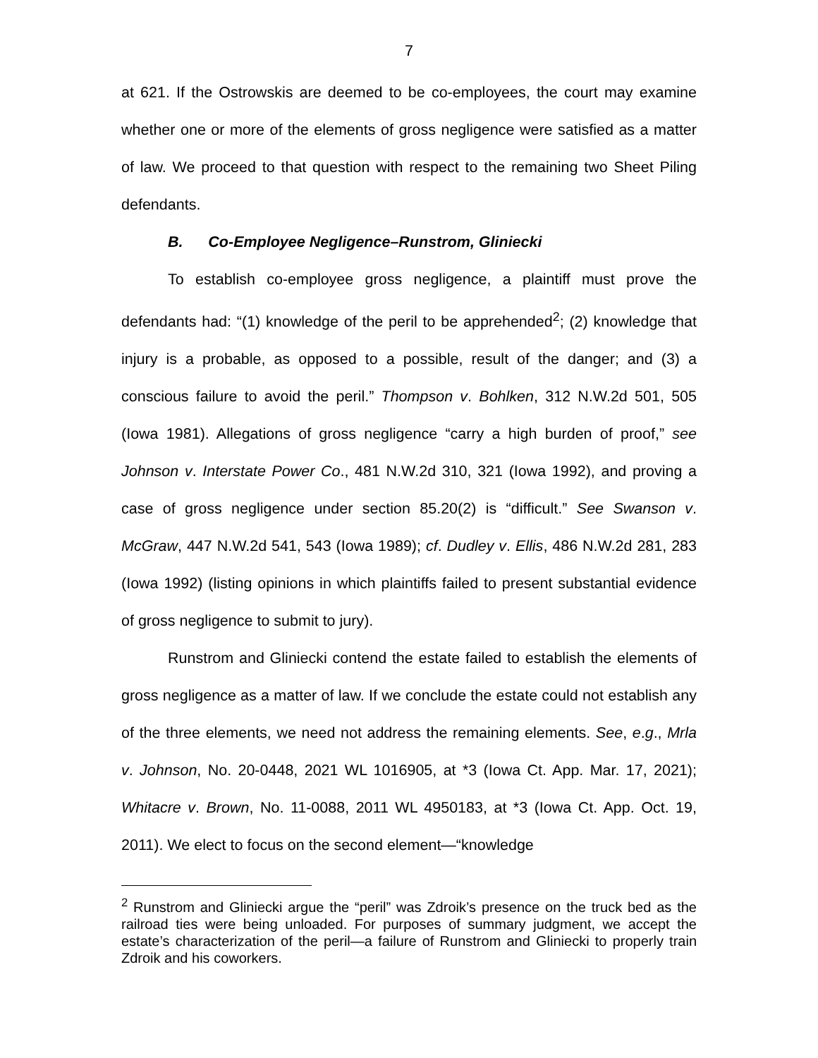7
at 621. If the Ostrowskis are deemed to be co-employees, the court may examine whether one or more of the elements of gross negligence were satisfied as a matter of law. We proceed to that question with respect to the remaining two Sheet Piling defendants.
B. Co-Employee Negligence–Runstrom, Gliniecki
To establish co-employee gross negligence, a plaintiff must prove the defendants had: “(1) knowledge of the peril to be apprehended<sup>2</sup>; (2) knowledge that injury is a probable, as opposed to a possible, result of the danger; and (3) a conscious failure to avoid the peril.” Thompson v. Bohlken, 312 N.W.2d 501, 505 (Iowa 1981). Allegations of gross negligence “carry a high burden of proof,” see Johnson v. Interstate Power Co., 481 N.W.2d 310, 321 (Iowa 1992), and proving a case of gross negligence under section 85.20(2) is “difficult.” See Swanson v. McGraw, 447 N.W.2d 541, 543 (Iowa 1989); cf. Dudley v. Ellis, 486 N.W.2d 281, 283 (Iowa 1992) (listing opinions in which plaintiffs failed to present substantial evidence of gross negligence to submit to jury).
Runstrom and Gliniecki contend the estate failed to establish the elements of gross negligence as a matter of law. If we conclude the estate could not establish any of the three elements, we need not address the remaining elements. See, e.g., Mrla v. Johnson, No. 20-0448, 2021 WL 1016905, at *3 (Iowa Ct. App. Mar. 17, 2021); Whitacre v. Brown, No. 11-0088, 2011 WL 4950183, at *3 (Iowa Ct. App. Oct. 19, 2011). We elect to focus on the second element—“knowledge
<sup>2</sup> Runstrom and Gliniecki argue the “peril” was Zdroik’s presence on the truck bed as the railroad ties were being unloaded. For purposes of summary judgment, we accept the estate’s characterization of the peril—a failure of Runstrom and Gliniecki to properly train Zdroik and his coworkers.